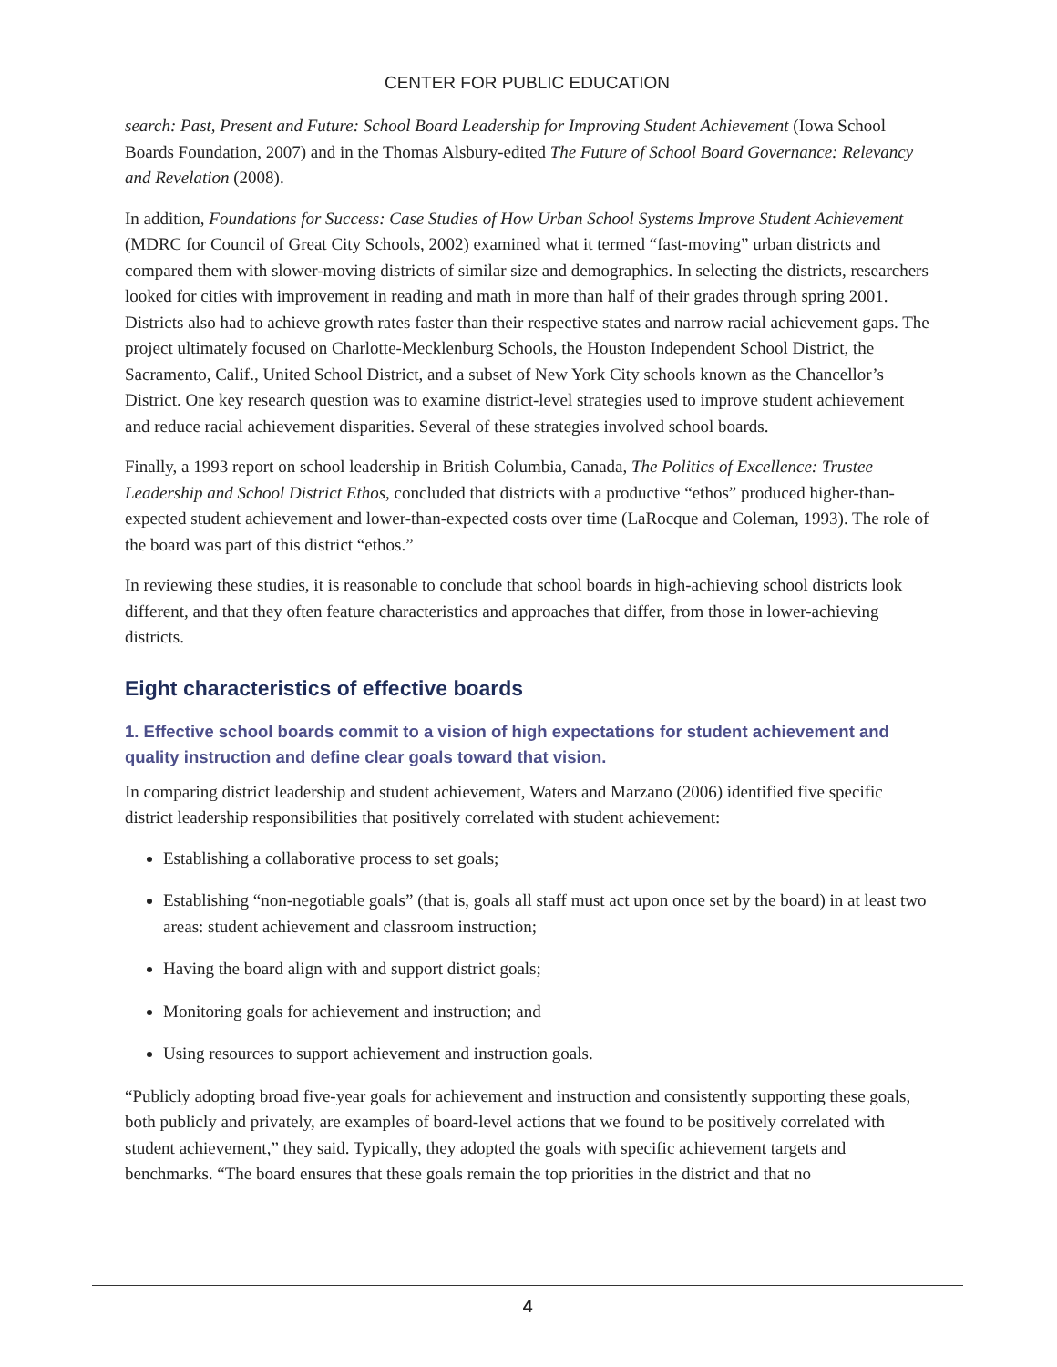CENTER FOR PUBLIC EDUCATION
search: Past, Present and Future: School Board Leadership for Improving Student Achievement (Iowa School Boards Foundation, 2007) and in the Thomas Alsbury-edited The Future of School Board Governance: Relevancy and Revelation (2008).
In addition, Foundations for Success: Case Studies of How Urban School Systems Improve Student Achievement (MDRC for Council of Great City Schools, 2002) examined what it termed “fast-moving” urban districts and compared them with slower-moving districts of similar size and demographics. In selecting the districts, researchers looked for cities with improvement in reading and math in more than half of their grades through spring 2001. Districts also had to achieve growth rates faster than their respective states and narrow racial achievement gaps. The project ultimately focused on Charlotte-Mecklenburg Schools, the Houston Independent School District, the Sacramento, Calif., United School District, and a subset of New York City schools known as the Chancellor’s District. One key research question was to examine district-level strategies used to improve student achievement and reduce racial achievement disparities. Several of these strategies involved school boards.
Finally, a 1993 report on school leadership in British Columbia, Canada, The Politics of Excellence: Trustee Leadership and School District Ethos, concluded that districts with a productive “ethos” produced higher-than-expected student achievement and lower-than-expected costs over time (LaRocque and Coleman, 1993). The role of the board was part of this district “ethos.”
In reviewing these studies, it is reasonable to conclude that school boards in high-achieving school districts look different, and that they often feature characteristics and approaches that differ, from those in lower-achieving districts.
Eight characteristics of effective boards
1. Effective school boards commit to a vision of high expectations for student achievement and quality instruction and define clear goals toward that vision.
In comparing district leadership and student achievement, Waters and Marzano (2006) identified five specific district leadership responsibilities that positively correlated with student achievement:
Establishing a collaborative process to set goals;
Establishing “non-negotiable goals” (that is, goals all staff must act upon once set by the board) in at least two areas: student achievement and classroom instruction;
Having the board align with and support district goals;
Monitoring goals for achievement and instruction; and
Using resources to support achievement and instruction goals.
“Publicly adopting broad five-year goals for achievement and instruction and consistently supporting these goals, both publicly and privately, are examples of board-level actions that we found to be positively correlated with student achievement,” they said. Typically, they adopted the goals with specific achievement targets and benchmarks. “The board ensures that these goals remain the top priorities in the district and that no
4